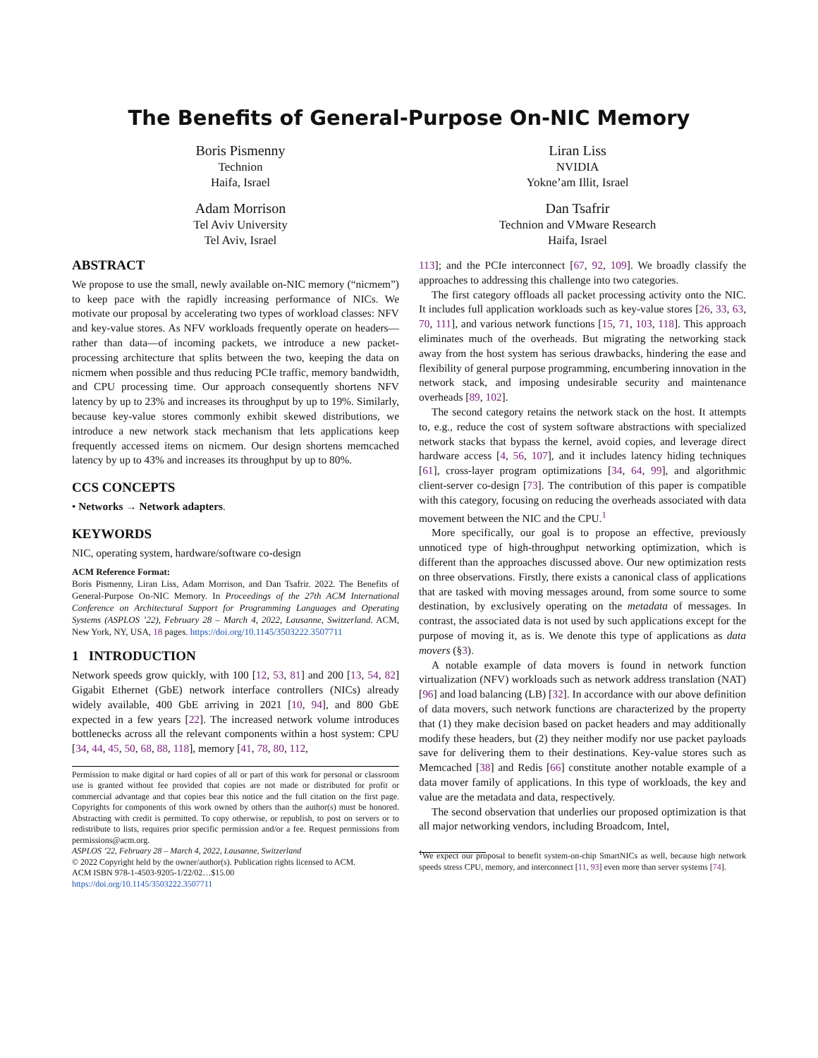The Benefits of General-Purpose On-NIC Memory
Boris Pismenny
Technion
Haifa, Israel
Liran Liss
NVIDIA
Yokne’am Illit, Israel
Adam Morrison
Tel Aviv University
Tel Aviv, Israel
Dan Tsafrir
Technion and VMware Research
Haifa, Israel
ABSTRACT
We propose to use the small, newly available on-NIC memory (“nicmem”) to keep pace with the rapidly increasing performance of NICs. We motivate our proposal by accelerating two types of workload classes: NFV and key-value stores. As NFV workloads frequently operate on headers—rather than data—of incoming packets, we introduce a new packet-processing architecture that splits between the two, keeping the data on nicmem when possible and thus reducing PCIe traffic, memory bandwidth, and CPU processing time. Our approach consequently shortens NFV latency by up to 23% and increases its throughput by up to 19%. Similarly, because key-value stores commonly exhibit skewed distributions, we introduce a new network stack mechanism that lets applications keep frequently accessed items on nicmem. Our design shortens memcached latency by up to 43% and increases its throughput by up to 80%.
CCS CONCEPTS
• Networks → Network adapters.
KEYWORDS
NIC, operating system, hardware/software co-design
ACM Reference Format:
Boris Pismenny, Liran Liss, Adam Morrison, and Dan Tsafrir. 2022. The Benefits of General-Purpose On-NIC Memory. In Proceedings of the 27th ACM International Conference on Architectural Support for Programming Languages and Operating Systems (ASPLOS ’22), February 28 – March 4, 2022, Lausanne, Switzerland. ACM, New York, NY, USA, 18 pages. https://doi.org/10.1145/3503222.3507711
1 INTRODUCTION
Network speeds grow quickly, with 100 [12, 53, 81] and 200 [13, 54, 82] Gigabit Ethernet (GbE) network interface controllers (NICs) already widely available, 400 GbE arriving in 2021 [10, 94], and 800 GbE expected in a few years [22]. The increased network volume introduces bottlenecks across all the relevant components within a host system: CPU [34, 44, 45, 50, 68, 88, 118], memory [41, 78, 80, 112,
Permission to make digital or hard copies of all or part of this work for personal or classroom use is granted without fee provided that copies are not made or distributed for profit or commercial advantage and that copies bear this notice and the full citation on the first page. Copyrights for components of this work owned by others than the author(s) must be honored. Abstracting with credit is permitted. To copy otherwise, or republish, to post on servers or to redistribute to lists, requires prior specific permission and/or a fee. Request permissions from permissions@acm.org.
ASPLOS ’22, February 28 – March 4, 2022, Lausanne, Switzerland
© 2022 Copyright held by the owner/author(s). Publication rights licensed to ACM.
ACM ISBN 978-1-4503-9205-1/22/02…$15.00
https://doi.org/10.1145/3503222.3507711
113]; and the PCIe interconnect [67, 92, 109]. We broadly classify the approaches to addressing this challenge into two categories.
The first category offloads all packet processing activity onto the NIC. It includes full application workloads such as key-value stores [26, 33, 63, 70, 111], and various network functions [15, 71, 103, 118]. This approach eliminates much of the overheads. But migrating the networking stack away from the host system has serious drawbacks, hindering the ease and flexibility of general purpose programming, encumbering innovation in the network stack, and imposing undesirable security and maintenance overheads [89, 102].
The second category retains the network stack on the host. It attempts to, e.g., reduce the cost of system software abstractions with specialized network stacks that bypass the kernel, avoid copies, and leverage direct hardware access [4, 56, 107], and it includes latency hiding techniques [61], cross-layer program optimizations [34, 64, 99], and algorithmic client-server co-design [73]. The contribution of this paper is compatible with this category, focusing on reducing the overheads associated with data movement between the NIC and the CPU.<sup>1</sup>
More specifically, our goal is to propose an effective, previously unnoticed type of high-throughput networking optimization, which is different than the approaches discussed above. Our new optimization rests on three observations. Firstly, there exists a canonical class of applications that are tasked with moving messages around, from some source to some destination, by exclusively operating on the metadata of messages. In contrast, the associated data is not used by such applications except for the purpose of moving it, as is. We denote this type of applications as data movers (§3).
A notable example of data movers is found in network function virtualization (NFV) workloads such as network address translation (NAT) [96] and load balancing (LB) [32]. In accordance with our above definition of data movers, such network functions are characterized by the property that (1) they make decision based on packet headers and may additionally modify these headers, but (2) they neither modify nor use packet payloads save for delivering them to their destinations. Key-value stores such as Memcached [38] and Redis [66] constitute another notable example of a data mover family of applications. In this type of workloads, the key and value are the metadata and data, respectively.
The second observation that underlies our proposed optimization is that all major networking vendors, including Broadcom, Intel,
<sup>1</sup> We expect our proposal to benefit system-on-chip SmartNICs as well, because high network speeds stress CPU, memory, and interconnect [11, 93] even more than server systems [74].